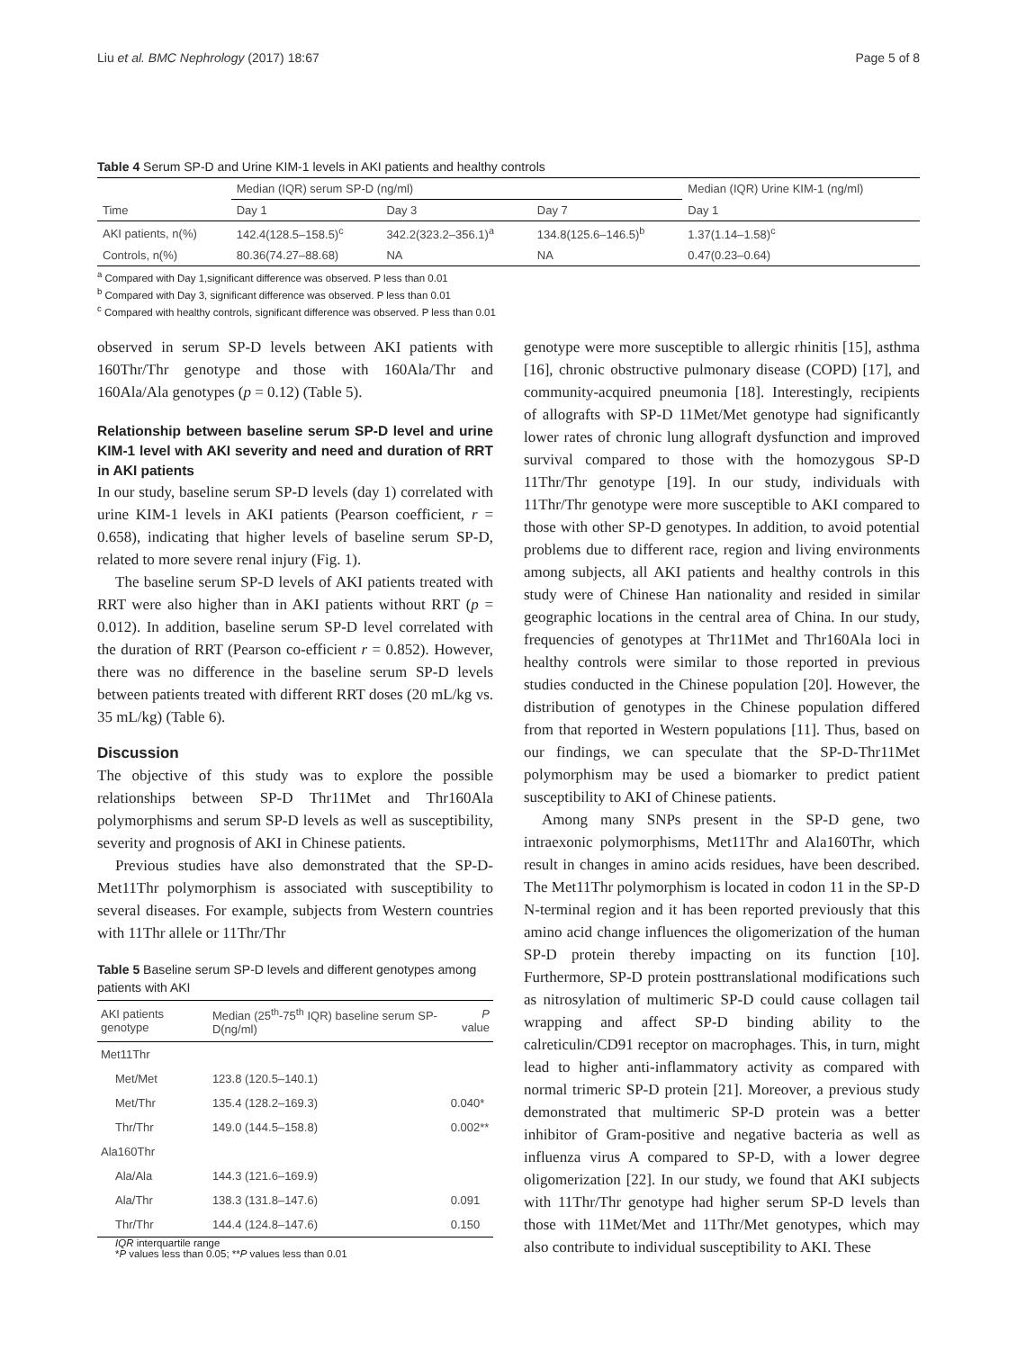Liu et al. BMC Nephrology (2017) 18:67 Page 5 of 8
Table 4 Serum SP-D and Urine KIM-1 levels in AKI patients and healthy controls
| Time | Median (IQR) serum SP-D (ng/ml) | | | Median (IQR) Urine KIM-1 (ng/ml) |
| --- | --- | --- | --- | --- |
| | Day 1 | Day 3 | Day 7 | Day 1 |
| AKI patients, n(%) | 142.4(128.5–158.5)<sup>c</sup> | 342.2(323.2–356.1)<sup>a</sup> | 134.8(125.6–146.5)<sup>b</sup> | 1.37(1.14–1.58)<sup>c</sup> |
| Controls, n(%) | 80.36(74.27–88.68) | NA | NA | 0.47(0.23–0.64) |
<sup>a</sup> Compared with Day 1,significant difference was observed. P less than 0.01
<sup>b</sup> Compared with Day 3, significant difference was observed. P less than 0.01
<sup>c</sup> Compared with healthy controls, significant difference was observed. P less than 0.01
observed in serum SP-D levels between AKI patients with 160Thr/Thr genotype and those with 160Ala/Thr and 160Ala/Ala genotypes (p = 0.12) (Table 5).
Relationship between baseline serum SP-D level and urine KIM-1 level with AKI severity and need and duration of RRT in AKI patients
In our study, baseline serum SP-D levels (day 1) correlated with urine KIM-1 levels in AKI patients (Pearson coefficient, r = 0.658), indicating that higher levels of baseline serum SP-D, related to more severe renal injury (Fig. 1).
The baseline serum SP-D levels of AKI patients treated with RRT were also higher than in AKI patients without RRT (p = 0.012). In addition, baseline serum SP-D level correlated with the duration of RRT (Pearson co-efficient r = 0.852). However, there was no difference in the baseline serum SP-D levels between patients treated with different RRT doses (20 mL/kg vs. 35 mL/kg) (Table 6).
Discussion
The objective of this study was to explore the possible relationships between SP-D Thr11Met and Thr160Ala polymorphisms and serum SP-D levels as well as susceptibility, severity and prognosis of AKI in Chinese patients.
Previous studies have also demonstrated that the SP-D-Met11Thr polymorphism is associated with susceptibility to several diseases. For example, subjects from Western countries with 11Thr allele or 11Thr/Thr
Table 5 Baseline serum SP-D levels and different genotypes among patients with AKI
| AKI patients genotype | Median (25<sup>th</sup>-75<sup>th</sup> IQR) baseline serum SP-D(ng/ml) | P value |
| --- | --- | --- |
| Met11Thr | | |
| Met/Met | 123.8 (120.5–140.1) | |
| Met/Thr | 135.4 (128.2–169.3) | 0.040* |
| Thr/Thr | 149.0 (144.5–158.8) | 0.002** |
| Ala160Thr | | |
| Ala/Ala | 144.3 (121.6–169.9) | |
| Ala/Thr | 138.3 (131.8–147.6) | 0.091 |
| Thr/Thr | 144.4 (124.8–147.6) | 0.150 |
IQR interquartile range
*P values less than 0.05; **P values less than 0.01
genotype were more susceptible to allergic rhinitis [15], asthma [16], chronic obstructive pulmonary disease (COPD) [17], and community-acquired pneumonia [18]. Interestingly, recipients of allografts with SP-D 11Met/Met genotype had significantly lower rates of chronic lung allograft dysfunction and improved survival compared to those with the homozygous SP-D 11Thr/Thr genotype [19]. In our study, individuals with 11Thr/Thr genotype were more susceptible to AKI compared to those with other SP-D genotypes. In addition, to avoid potential problems due to different race, region and living environments among subjects, all AKI patients and healthy controls in this study were of Chinese Han nationality and resided in similar geographic locations in the central area of China. In our study, frequencies of genotypes at Thr11Met and Thr160Ala loci in healthy controls were similar to those reported in previous studies conducted in the Chinese population [20]. However, the distribution of genotypes in the Chinese population differed from that reported in Western populations [11]. Thus, based on our findings, we can speculate that the SP-D-Thr11Met polymorphism may be used a biomarker to predict patient susceptibility to AKI of Chinese patients.
Among many SNPs present in the SP-D gene, two intraexonic polymorphisms, Met11Thr and Ala160Thr, which result in changes in amino acids residues, have been described. The Met11Thr polymorphism is located in codon 11 in the SP-D N-terminal region and it has been reported previously that this amino acid change influences the oligomerization of the human SP-D protein thereby impacting on its function [10]. Furthermore, SP-D protein posttranslational modifications such as nitrosylation of multimeric SP-D could cause collagen tail wrapping and affect SP-D binding ability to the calreticulin/CD91 receptor on macrophages. This, in turn, might lead to higher anti-inflammatory activity as compared with normal trimeric SP-D protein [21]. Moreover, a previous study demonstrated that multimeric SP-D protein was a better inhibitor of Gram-positive and negative bacteria as well as influenza virus A compared to SP-D, with a lower degree oligomerization [22]. In our study, we found that AKI subjects with 11Thr/Thr genotype had higher serum SP-D levels than those with 11Met/Met and 11Thr/Met genotypes, which may also contribute to individual susceptibility to AKI. These